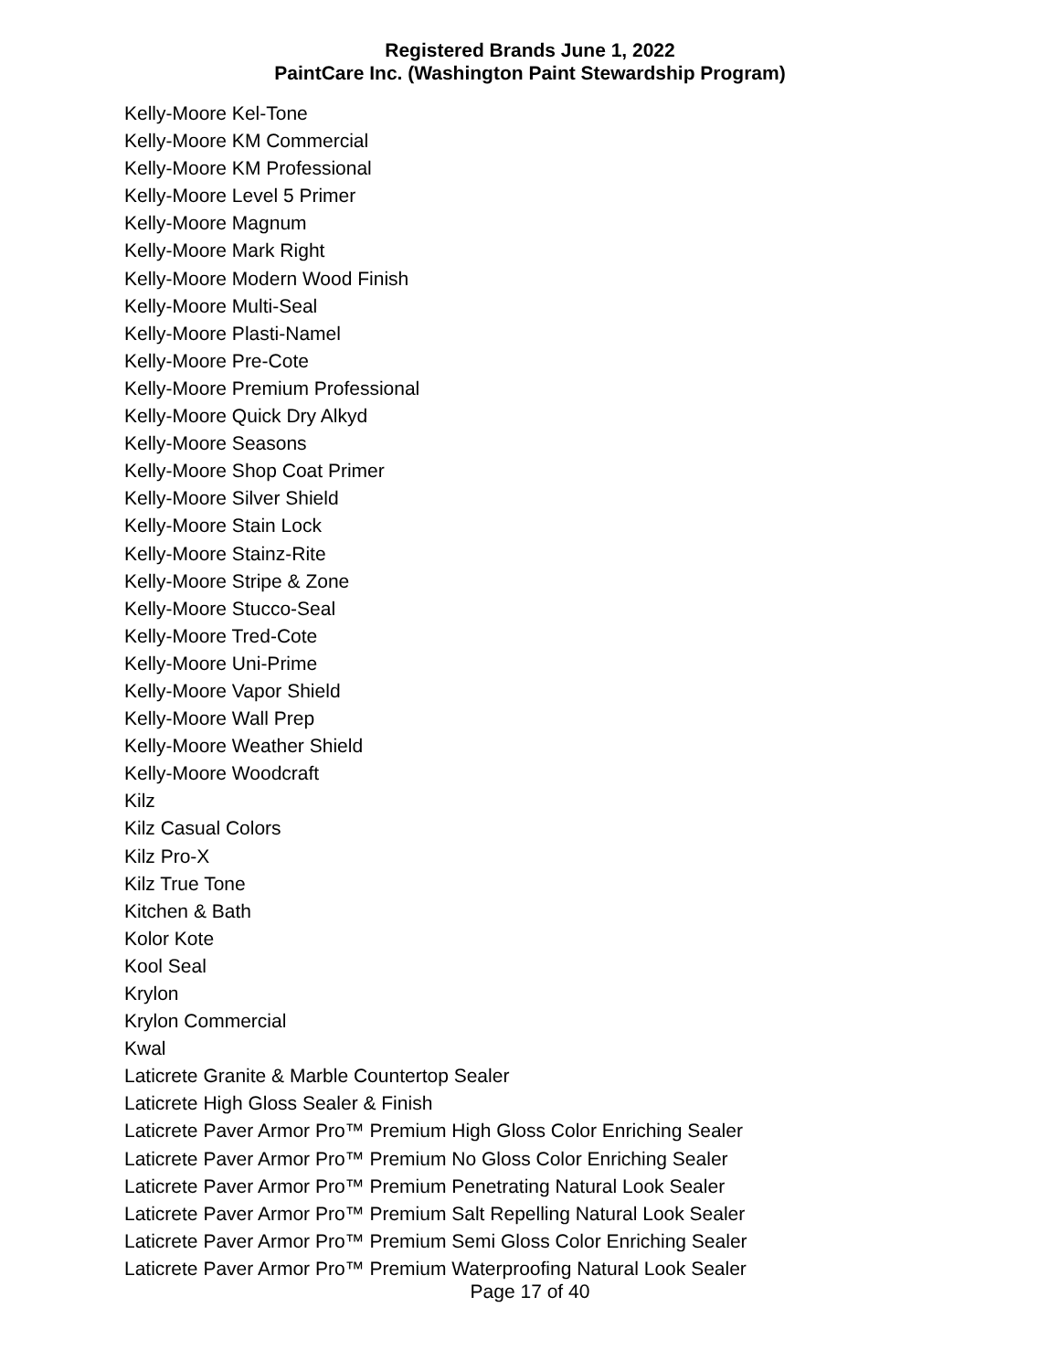Registered Brands June 1, 2022
PaintCare Inc. (Washington Paint Stewardship Program)
Kelly-Moore Kel-Tone
Kelly-Moore KM Commercial
Kelly-Moore KM Professional
Kelly-Moore Level 5 Primer
Kelly-Moore Magnum
Kelly-Moore Mark Right
Kelly-Moore Modern Wood Finish
Kelly-Moore Multi-Seal
Kelly-Moore Plasti-Namel
Kelly-Moore Pre-Cote
Kelly-Moore Premium Professional
Kelly-Moore Quick Dry Alkyd
Kelly-Moore Seasons
Kelly-Moore Shop Coat Primer
Kelly-Moore Silver Shield
Kelly-Moore Stain Lock
Kelly-Moore Stainz-Rite
Kelly-Moore Stripe & Zone
Kelly-Moore Stucco-Seal
Kelly-Moore Tred-Cote
Kelly-Moore Uni-Prime
Kelly-Moore Vapor Shield
Kelly-Moore Wall Prep
Kelly-Moore Weather Shield
Kelly-Moore Woodcraft
Kilz
Kilz Casual Colors
Kilz Pro-X
Kilz True Tone
Kitchen & Bath
Kolor Kote
Kool Seal
Krylon
Krylon Commercial
Kwal
Laticrete Granite & Marble Countertop Sealer
Laticrete High Gloss Sealer & Finish
Laticrete Paver Armor Pro™ Premium High Gloss Color Enriching Sealer
Laticrete Paver Armor Pro™ Premium No Gloss Color Enriching Sealer
Laticrete Paver Armor Pro™ Premium Penetrating Natural Look Sealer
Laticrete Paver Armor Pro™ Premium Salt Repelling Natural Look Sealer
Laticrete Paver Armor Pro™ Premium Semi Gloss Color Enriching Sealer
Laticrete Paver Armor Pro™ Premium Waterproofing Natural Look Sealer
Page 17 of 40